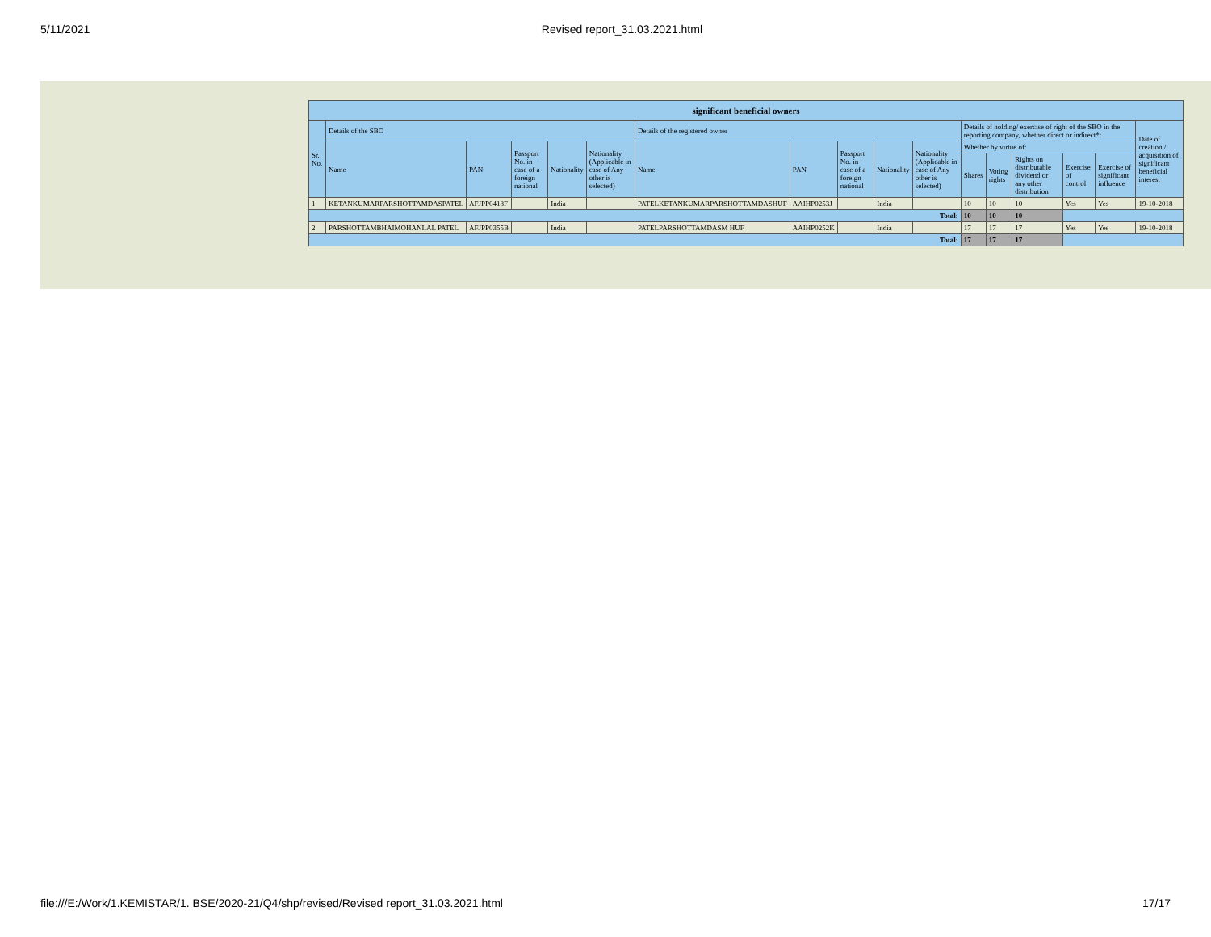5/11/2021 Revised report_31.03.2021.html
| significant beneficial owners | | | | | | | | | | | | | | | | |
| --- | --- | --- | --- | --- | --- | --- | --- | --- | --- | --- | --- | --- | --- | --- | --- | --- |
| Sr. No. | Details of the SBO | | | | | Details of the registered owner | | | | | Details of holding/ exercise of right of the SBO in the reporting company, whether direct or indirect*: | | | | | Date of creation / acquisition of significant beneficial interest |
| | Name | PAN | Passport No. in case of a foreign national | Nationality | Nationality (Applicable in case of Any other is selected) | Name | PAN | Passport No. in case of a foreign national | Nationality | Nationality (Applicable in case of Any other is selected) | Whether by virtue of: | | | | | |
| | | | | | | | | | | | Shares | Voting rights | Rights on distributable dividend or any other distribution | Exercise of control | Exercise of significant influence | |
| 1 | KETANKUMARPARSHOTTAMDASPATEL | AFJPP0418F | | India | | PATELKETANKUMARPARSHOTTAMDASHUF | AAIHP0253J | | India | | 10 | 10 | 10 | Yes | Yes | 19-10-2018 |
| Total: | | | | | | | | | | | 10 | 10 | 10 | | | |
| 2 | PARSHOTTAMBHAIMOHANLAL PATEL | AFJPP0355B | | India | | PATELPARSHOTTAMDASM HUF | AAIHP0252K | | India | | 17 | 17 | 17 | Yes | Yes | 19-10-2018 |
| Total: | | | | | | | | | | | 17 | 17 | 17 | | | |
file:///E:/Work/1.KEMISTAR/1. BSE/2020-21/Q4/shp/revised/Revised report_31.03.2021.html 17/17